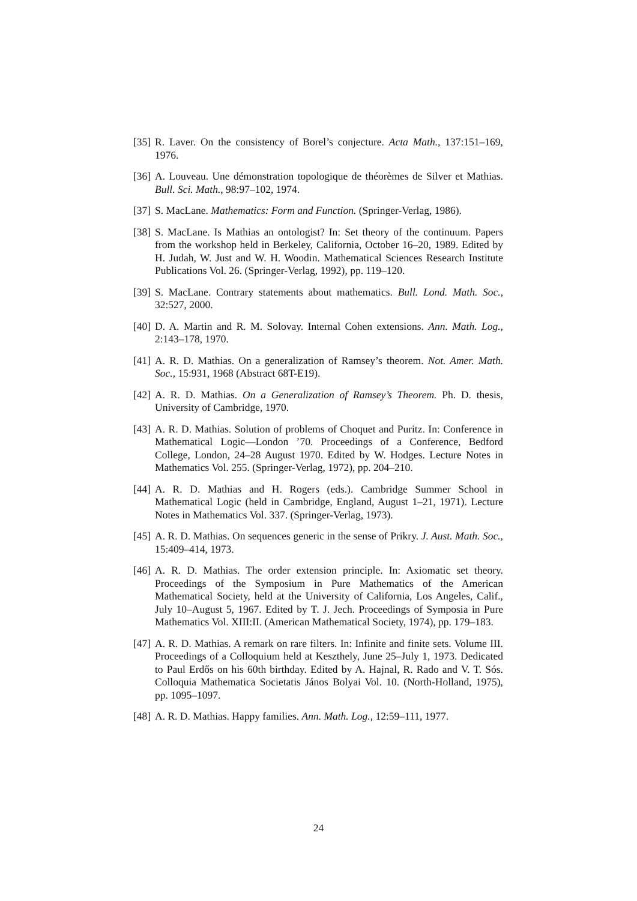[35] R. Laver. On the consistency of Borel’s conjecture. Acta Math., 137:151–169, 1976.
[36] A. Louveau. Une démonstration topologique de théorèmes de Silver et Mathias. Bull. Sci. Math., 98:97–102, 1974.
[37] S. MacLane. Mathematics: Form and Function. (Springer-Verlag, 1986).
[38] S. MacLane. Is Mathias an ontologist? In: Set theory of the continuum. Papers from the workshop held in Berkeley, California, October 16–20, 1989. Edited by H. Judah, W. Just and W. H. Woodin. Mathematical Sciences Research Institute Publications Vol. 26. (Springer-Verlag, 1992), pp. 119–120.
[39] S. MacLane. Contrary statements about mathematics. Bull. Lond. Math. Soc., 32:527, 2000.
[40] D. A. Martin and R. M. Solovay. Internal Cohen extensions. Ann. Math. Log., 2:143–178, 1970.
[41] A. R. D. Mathias. On a generalization of Ramsey’s theorem. Not. Amer. Math. Soc., 15:931, 1968 (Abstract 68T-E19).
[42] A. R. D. Mathias. On a Generalization of Ramsey’s Theorem. Ph. D. thesis, University of Cambridge, 1970.
[43] A. R. D. Mathias. Solution of problems of Choquet and Puritz. In: Conference in Mathematical Logic—London ’70. Proceedings of a Conference, Bedford College, London, 24–28 August 1970. Edited by W. Hodges. Lecture Notes in Mathematics Vol. 255. (Springer-Verlag, 1972), pp. 204–210.
[44] A. R. D. Mathias and H. Rogers (eds.). Cambridge Summer School in Mathematical Logic (held in Cambridge, England, August 1–21, 1971). Lecture Notes in Mathematics Vol. 337. (Springer-Verlag, 1973).
[45] A. R. D. Mathias. On sequences generic in the sense of Prikry. J. Aust. Math. Soc., 15:409–414, 1973.
[46] A. R. D. Mathias. The order extension principle. In: Axiomatic set theory. Proceedings of the Symposium in Pure Mathematics of the American Mathematical Society, held at the University of California, Los Angeles, Calif., July 10–August 5, 1967. Edited by T. J. Jech. Proceedings of Symposia in Pure Mathematics Vol. XIII:II. (American Mathematical Society, 1974), pp. 179–183.
[47] A. R. D. Mathias. A remark on rare filters. In: Infinite and finite sets. Volume III. Proceedings of a Colloquium held at Keszthely, June 25–July 1, 1973. Dedicated to Paul Erdős on his 60th birthday. Edited by A. Hajnal, R. Rado and V. T. Sós. Colloquia Mathematica Societatis János Bolyai Vol. 10. (North-Holland, 1975), pp. 1095–1097.
[48] A. R. D. Mathias. Happy families. Ann. Math. Log., 12:59–111, 1977.
24